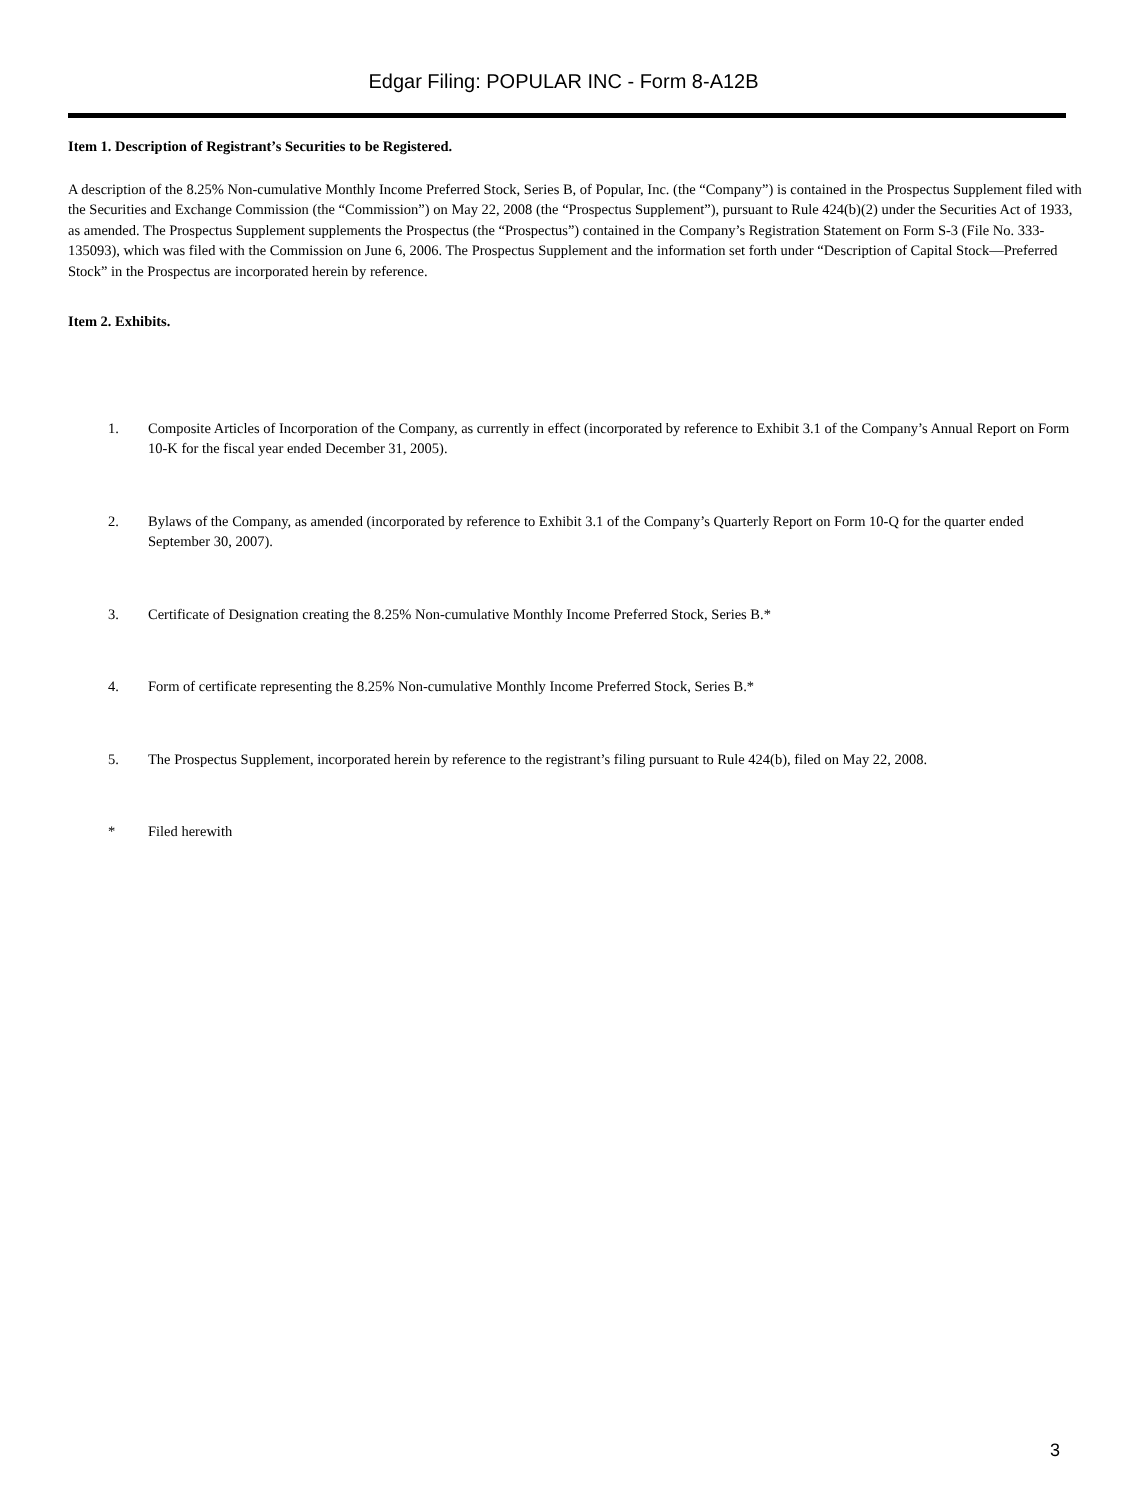Edgar Filing: POPULAR INC - Form 8-A12B
Item 1. Description of Registrant’s Securities to be Registered.
A description of the 8.25% Non-cumulative Monthly Income Preferred Stock, Series B, of Popular, Inc. (the “Company”) is contained in the Prospectus Supplement filed with the Securities and Exchange Commission (the “Commission”) on May 22, 2008 (the “Prospectus Supplement”), pursuant to Rule 424(b)(2) under the Securities Act of 1933, as amended. The Prospectus Supplement supplements the Prospectus (the “Prospectus”) contained in the Company’s Registration Statement on Form S-3 (File No. 333-135093), which was filed with the Commission on June 6, 2006. The Prospectus Supplement and the information set forth under “Description of Capital Stock—Preferred Stock” in the Prospectus are incorporated herein by reference.
Item 2. Exhibits.
1. Composite Articles of Incorporation of the Company, as currently in effect (incorporated by reference to Exhibit 3.1 of the Company’s Annual Report on Form 10-K for the fiscal year ended December 31, 2005).
2. Bylaws of the Company, as amended (incorporated by reference to Exhibit 3.1 of the Company’s Quarterly Report on Form 10-Q for the quarter ended September 30, 2007).
3. Certificate of Designation creating the 8.25% Non-cumulative Monthly Income Preferred Stock, Series B.*
4. Form of certificate representing the 8.25% Non-cumulative Monthly Income Preferred Stock, Series B.*
5. The Prospectus Supplement, incorporated herein by reference to the registrant’s filing pursuant to Rule 424(b), filed on May 22, 2008.
* Filed herewith
3